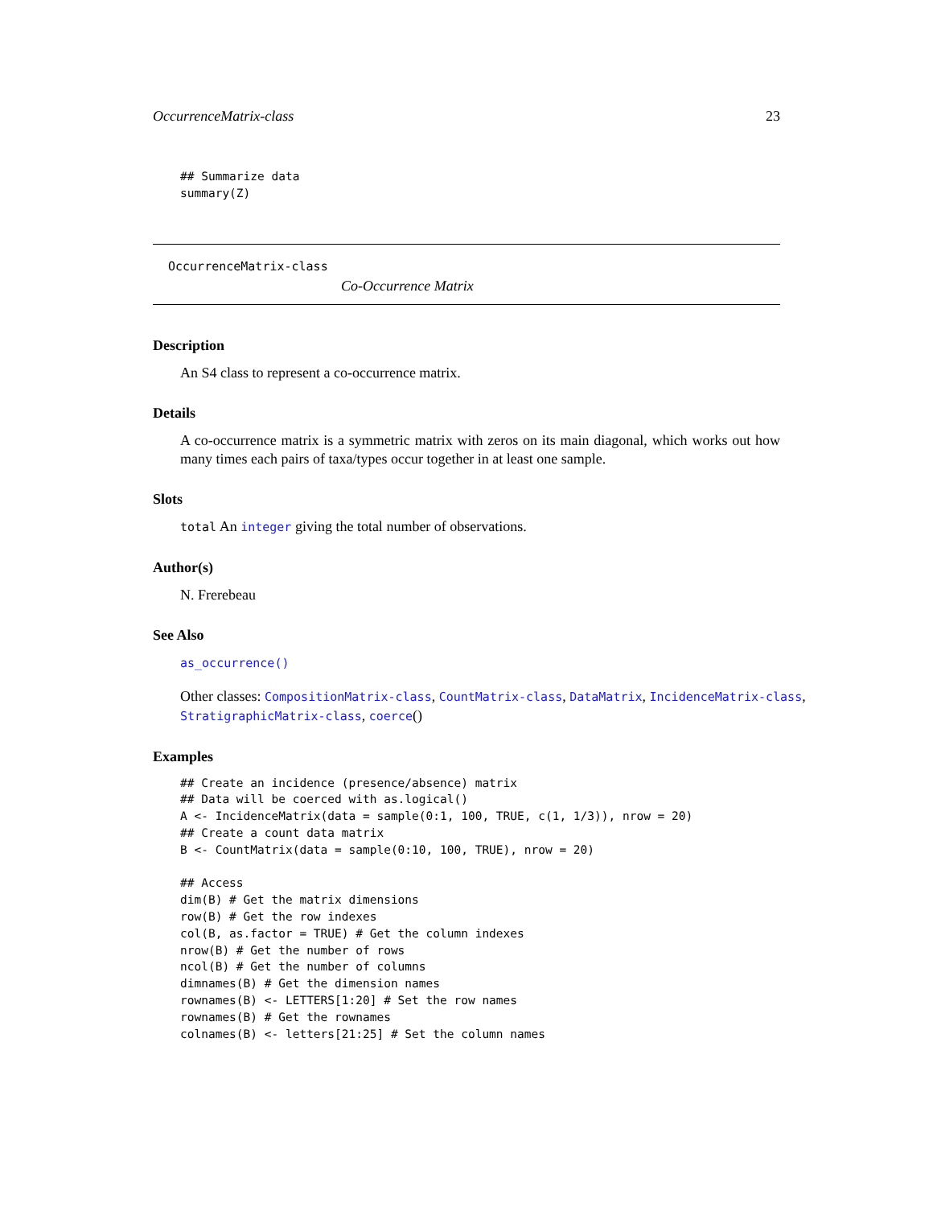OccurrenceMatrix-class 23
## Summarize data
summary(Z)
OccurrenceMatrix-class
Co-Occurrence Matrix
Description
An S4 class to represent a co-occurrence matrix.
Details
A co-occurrence matrix is a symmetric matrix with zeros on its main diagonal, which works out how many times each pairs of taxa/types occur together in at least one sample.
Slots
total An integer giving the total number of observations.
Author(s)
N. Frerebeau
See Also
as_occurrence()
Other classes: CompositionMatrix-class, CountMatrix-class, DataMatrix, IncidenceMatrix-class, StratigraphicMatrix-class, coerce()
Examples
## Create an incidence (presence/absence) matrix
## Data will be coerced with as.logical()
A <- IncidenceMatrix(data = sample(0:1, 100, TRUE, c(1, 1/3)), nrow = 20)
## Create a count data matrix
B <- CountMatrix(data = sample(0:10, 100, TRUE), nrow = 20)

## Access
dim(B) # Get the matrix dimensions
row(B) # Get the row indexes
col(B, as.factor = TRUE) # Get the column indexes
nrow(B) # Get the number of rows
ncol(B) # Get the number of columns
dimnames(B) # Get the dimension names
rownames(B) <- LETTERS[1:20] # Set the row names
rownames(B) # Get the rownames
colnames(B) <- letters[21:25] # Set the column names